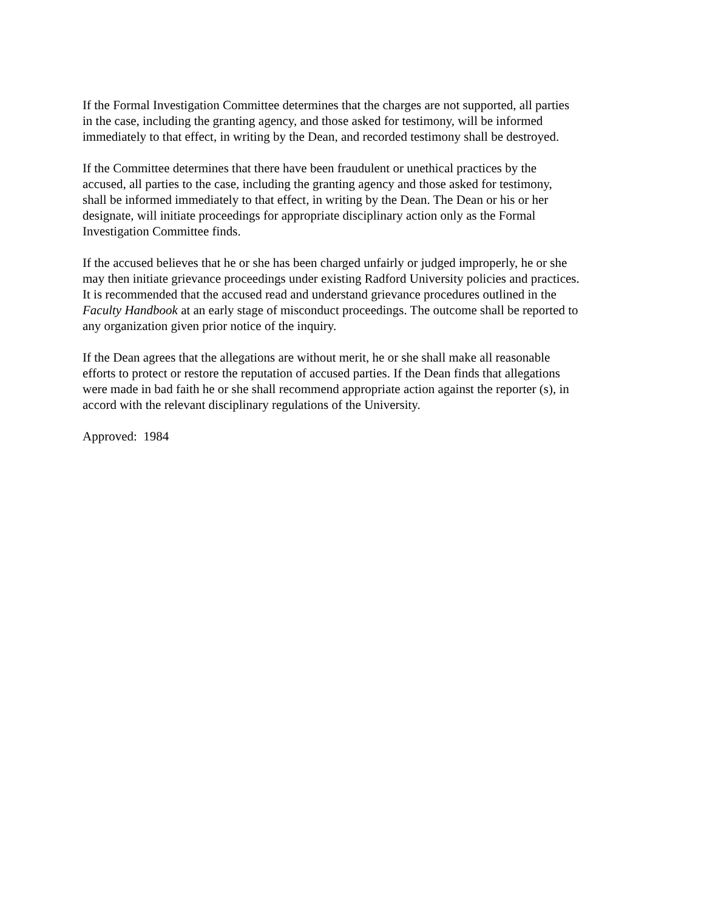If the Formal Investigation Committee determines that the charges are not supported, all parties
in the case, including the granting agency, and those asked for testimony, will be informed
immediately to that effect, in writing by the Dean, and recorded testimony shall be destroyed.
If the Committee determines that there have been fraudulent or unethical practices by the
accused, all parties to the case, including the granting agency and those asked for testimony,
shall be informed immediately to that effect, in writing by the Dean. The Dean or his or her
designate, will initiate proceedings for appropriate disciplinary action only as the Formal
Investigation Committee finds.
If the accused believes that he or she has been charged unfairly or judged improperly, he or she
may then initiate grievance proceedings under existing Radford University policies and practices.
It is recommended that the accused read and understand grievance procedures outlined in the
Faculty Handbook at an early stage of misconduct proceedings. The outcome shall be reported to
any organization given prior notice of the inquiry.
If the Dean agrees that the allegations are without merit, he or she shall make all reasonable
efforts to protect or restore the reputation of accused parties. If the Dean finds that allegations
were made in bad faith he or she shall recommend appropriate action against the reporter (s), in
accord with the relevant disciplinary regulations of the University.
Approved: 1984